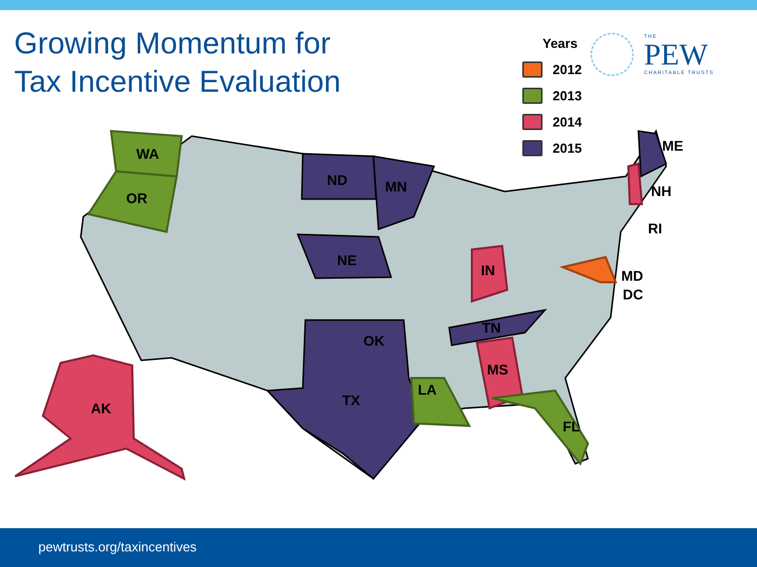Growing Momentum for Tax Incentive Evaluation
Years
2012
2013
2014
2015
THE
PEW
CHARITABLE TRUSTS
WA
OR
ND
MN
NE
OK
TX
TN
IN
MS
LA
FL
AK
ME
NH
RI
MD
DC
pewtrusts.org/taxincentives